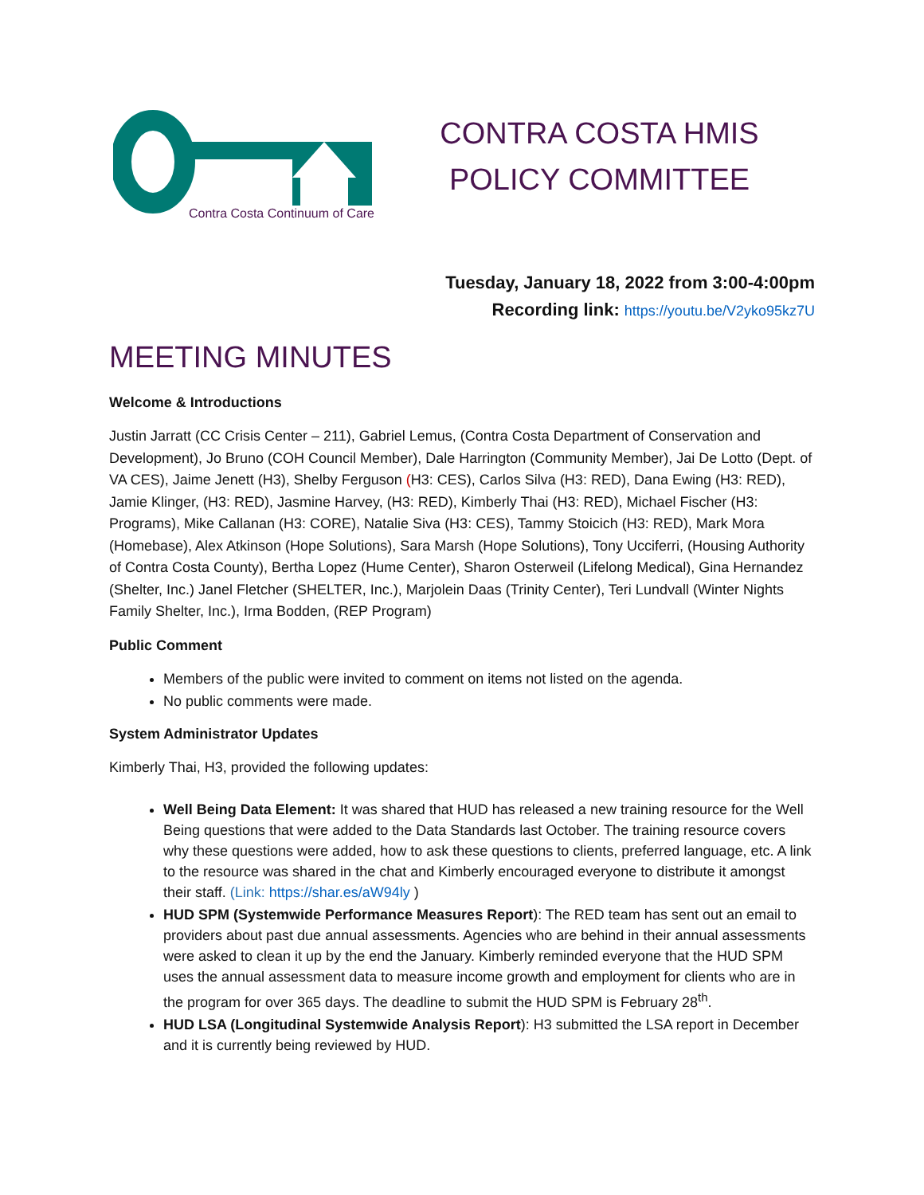Contra Costa Continuum of Care
CONTRA COSTA HMIS POLICY COMMITTEE
Tuesday, January 18, 2022 from 3:00-4:00pm
Recording link: https://youtu.be/V2yko95kz7U
MEETING MINUTES
Welcome & Introductions
Justin Jarratt (CC Crisis Center – 211), Gabriel Lemus, (Contra Costa Department of Conservation and Development), Jo Bruno (COH Council Member), Dale Harrington (Community Member), Jai De Lotto (Dept. of VA CES), Jaime Jenett (H3), Shelby Ferguson (H3: CES), Carlos Silva (H3: RED), Dana Ewing (H3: RED), Jamie Klinger, (H3: RED), Jasmine Harvey, (H3: RED), Kimberly Thai (H3: RED), Michael Fischer (H3: Programs), Mike Callanan (H3: CORE), Natalie Siva (H3: CES), Tammy Stoicich (H3: RED), Mark Mora (Homebase), Alex Atkinson (Hope Solutions), Sara Marsh (Hope Solutions), Tony Ucciferri, (Housing Authority of Contra Costa County), Bertha Lopez (Hume Center), Sharon Osterweil (Lifelong Medical), Gina Hernandez (Shelter, Inc.) Janel Fletcher (SHELTER, Inc.), Marjolein Daas (Trinity Center), Teri Lundvall (Winter Nights Family Shelter, Inc.), Irma Bodden, (REP Program)
Public Comment
Members of the public were invited to comment on items not listed on the agenda.
No public comments were made.
System Administrator Updates
Kimberly Thai, H3, provided the following updates:
Well Being Data Element: It was shared that HUD has released a new training resource for the Well Being questions that were added to the Data Standards last October. The training resource covers why these questions were added, how to ask these questions to clients, preferred language, etc. A link to the resource was shared in the chat and Kimberly encouraged everyone to distribute it amongst their staff. (Link: https://shar.es/aW94ly )
HUD SPM (Systemwide Performance Measures Report): The RED team has sent out an email to providers about past due annual assessments. Agencies who are behind in their annual assessments were asked to clean it up by the end the January. Kimberly reminded everyone that the HUD SPM uses the annual assessment data to measure income growth and employment for clients who are in the program for over 365 days. The deadline to submit the HUD SPM is February 28<sup>th</sup>.
HUD LSA (Longitudinal Systemwide Analysis Report): H3 submitted the LSA report in December and it is currently being reviewed by HUD.